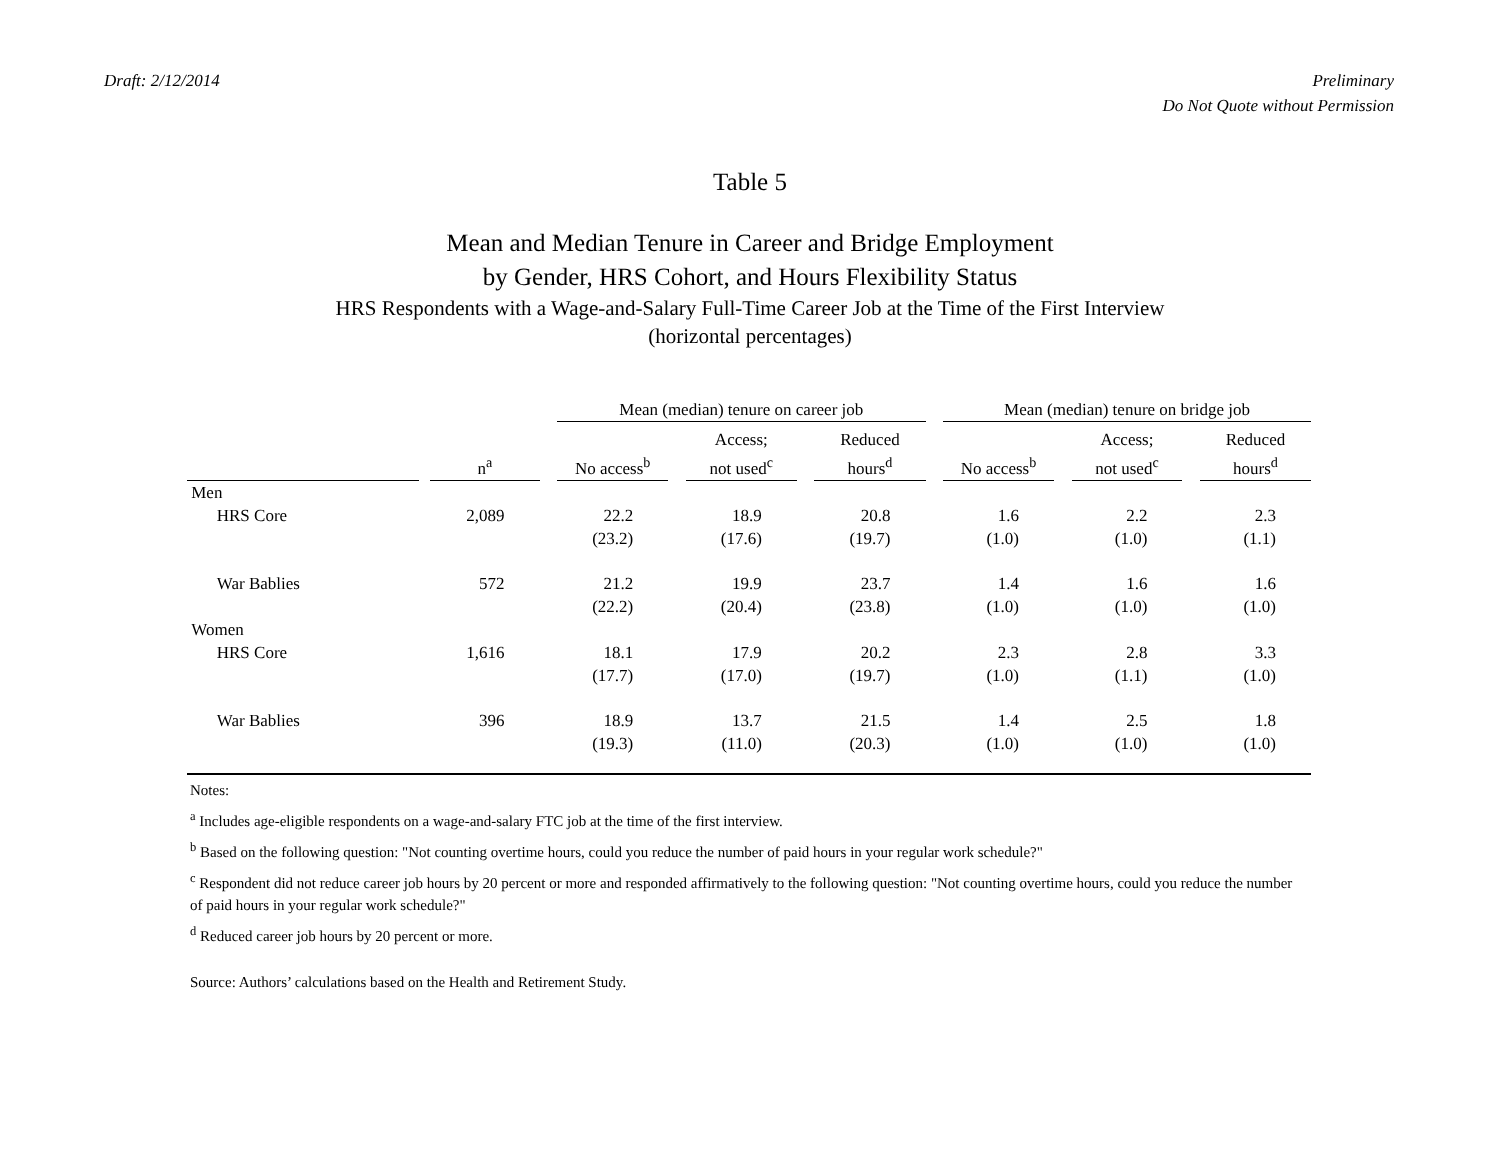Draft: 2/12/2014 Preliminary
Do Not Quote without Permission
Table 5
Mean and Median Tenure in Career and Bridge Employment
by Gender, HRS Cohort, and Hours Flexibility Status
HRS Respondents with a Wage-and-Salary Full-Time Career Job at the Time of the First Interview
(horizontal percentages)
| | | | | Mean (median) tenure on career job | | | | | | Mean (median) tenure on bridge job | | | | |
| --- | --- | --- | --- | --- | --- | --- | --- | --- | --- | --- | --- | --- | --- | --- |
| | | n<sup>a</sup> | | No access<sup>b</sup> | | Access; not used<sup>c</sup> | | Reduced hours<sup>d</sup> | | No access<sup>b</sup> | | Access; not used<sup>c</sup> | | Reduced hours<sup>d</sup> |
| Men | | | | | | | | | | | | | | |
| HRS Core | | 2,089 | | 22.2 | | 18.9 | | 20.8 | | 1.6 | | 2.2 | | 2.3 |
| | | | | (23.2) | | (17.6) | | (19.7) | | (1.0) | | (1.0) | | (1.1) |
| War Bablies | | 572 | | 21.2 | | 19.9 | | 23.7 | | 1.4 | | 1.6 | | 1.6 |
| | | | | (22.2) | | (20.4) | | (23.8) | | (1.0) | | (1.0) | | (1.0) |
| Women | | | | | | | | | | | | | | |
| HRS Core | | 1,616 | | 18.1 | | 17.9 | | 20.2 | | 2.3 | | 2.8 | | 3.3 |
| | | | | (17.7) | | (17.0) | | (19.7) | | (1.0) | | (1.1) | | (1.0) |
| War Bablies | | 396 | | 18.9 | | 13.7 | | 21.5 | | 1.4 | | 2.5 | | 1.8 |
| | | | | (19.3) | | (11.0) | | (20.3) | | (1.0) | | (1.0) | | (1.0) |
Notes:
<sup>a</sup> Includes age-eligible respondents on a wage-and-salary FTC job at the time of the first interview.
<sup>b</sup> Based on the following question: "Not counting overtime hours, could you reduce the number of paid hours in your regular work schedule?"
<sup>c</sup> Respondent did not reduce career job hours by 20 percent or more and responded affirmatively to the following question: "Not counting overtime hours, could you reduce the number of paid hours in your regular work schedule?"
<sup>d</sup> Reduced career job hours by 20 percent or more.
Source: Authors’ calculations based on the Health and Retirement Study.